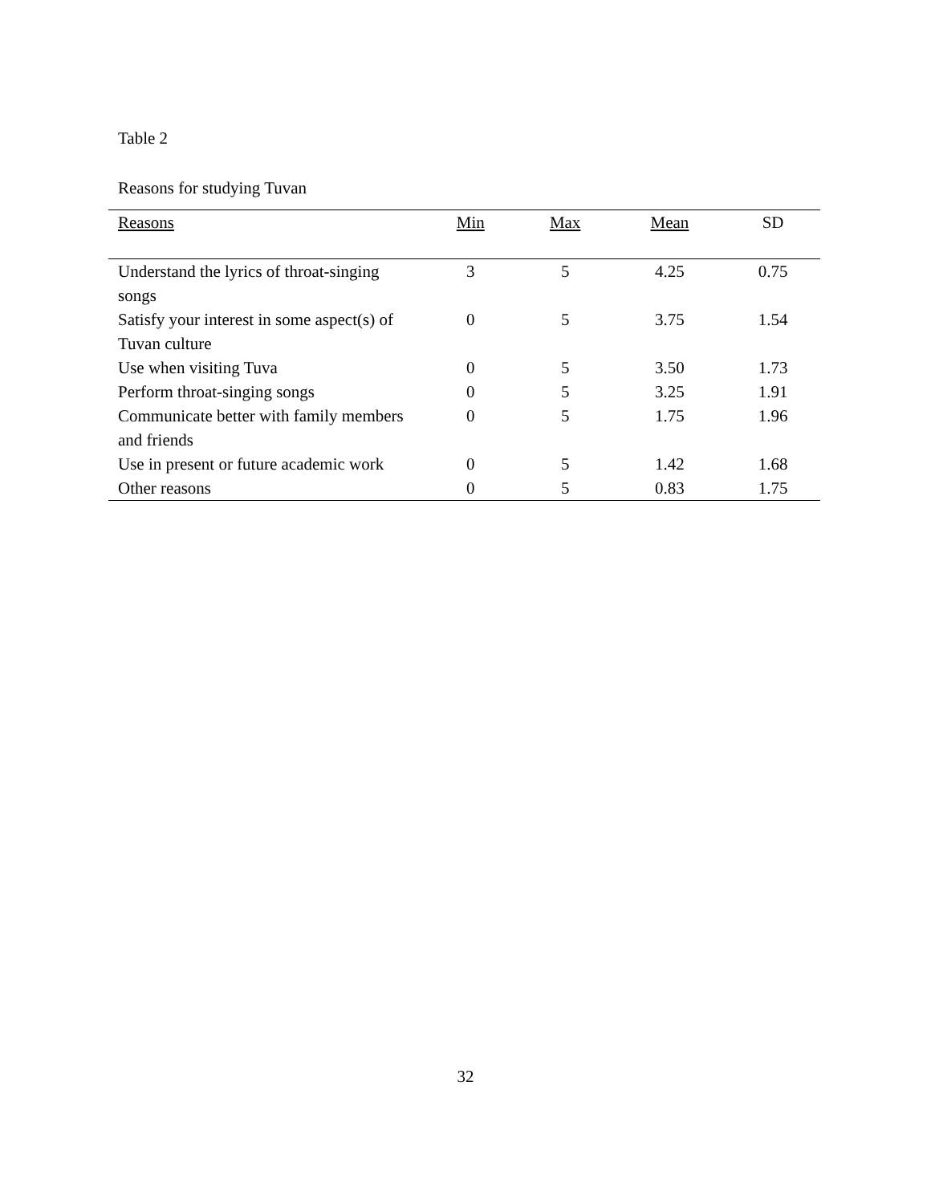Table 2
Reasons for studying Tuvan
| Reasons | Min | Max | Mean | SD |
| --- | --- | --- | --- | --- |
| Understand the lyrics of throat-singing songs | 3 | 5 | 4.25 | 0.75 |
| Satisfy your interest in some aspect(s) of Tuvan culture | 0 | 5 | 3.75 | 1.54 |
| Use when visiting Tuva | 0 | 5 | 3.50 | 1.73 |
| Perform throat-singing songs | 0 | 5 | 3.25 | 1.91 |
| Communicate better with family members and friends | 0 | 5 | 1.75 | 1.96 |
| Use in present or future academic work | 0 | 5 | 1.42 | 1.68 |
| Other reasons | 0 | 5 | 0.83 | 1.75 |
32